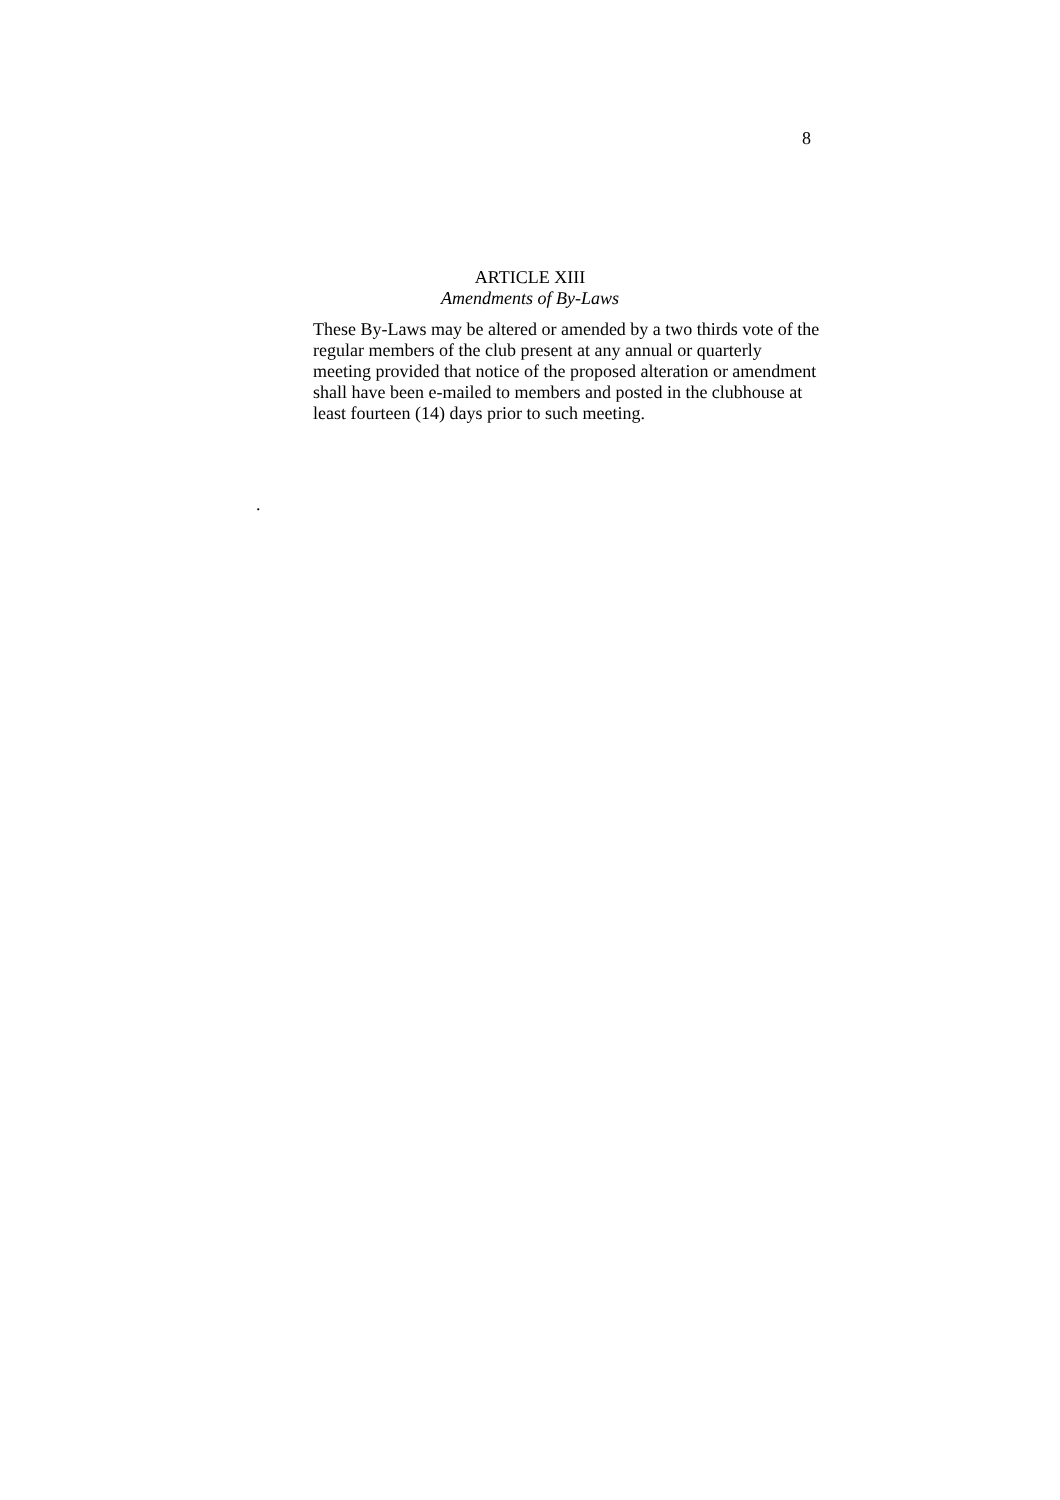8
ARTICLE XIII
Amendments of By-Laws
These By-Laws may be altered or amended by a two thirds vote of the regular members of the club present at any annual or quarterly meeting provided that notice of the proposed alteration or amendment shall have been e-mailed to members and posted in the clubhouse at least fourteen (14) days prior to such meeting.
.